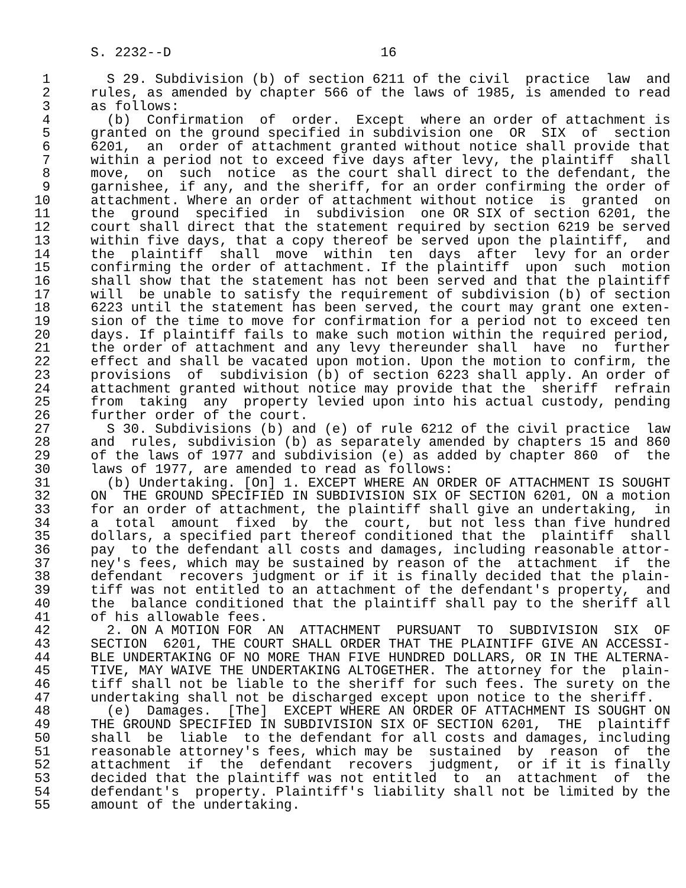S. 2232--D                          16

 1       S 29. Subdivision (b) of section 6211 of the civil  practice  law  and
 2     rules, as amended by chapter 566 of the laws of 1985, is amended to read
 3     as follows:
 4       (b)  Confirmation  of  order.  Except  where an order of attachment is
 5     granted on the ground specified in subdivision one  OR  SIX  of  section
 6     6201,  an  order of attachment granted without notice shall provide that
 7     within a period not to exceed five days after levy, the plaintiff  shall
 8     move,  on  such  notice  as the court shall direct to the defendant, the
 9     garnishee, if any, and the sheriff, for an order confirming the order of
10     attachment. Where an order of attachment without notice  is  granted  on
11     the  ground  specified  in  subdivision  one OR SIX of section 6201, the
12     court shall direct that the statement required by section 6219 be served
13     within five days, that a copy thereof be served upon the plaintiff,  and
14     the  plaintiff  shall  move  within  ten  days  after  levy for an order
15     confirming the order of attachment. If the plaintiff  upon  such  motion
16     shall show that the statement has not been served and that the plaintiff
17     will  be unable to satisfy the requirement of subdivision (b) of section
18     6223 until the statement has been served, the court may grant one exten-
19     sion of the time to move for confirmation for a period not to exceed ten
20     days. If plaintiff fails to make such motion within the required period,
21     the order of attachment and any levy thereunder shall  have  no  further
22     effect and shall be vacated upon motion. Upon the motion to confirm, the
23     provisions  of  subdivision (b) of section 6223 shall apply. An order of
24     attachment granted without notice may provide that the  sheriff  refrain
25     from  taking  any  property levied upon into his actual custody, pending
26     further order of the court.
27       S 30. Subdivisions (b) and (e) of rule 6212 of the civil practice  law
28     and  rules, subdivision (b) as separately amended by chapters 15 and 860
29     of the laws of 1977 and subdivision (e) as added by chapter 860  of  the
30     laws of 1977, are amended to read as follows:
31       (b) Undertaking. [On] 1. EXCEPT WHERE AN ORDER OF ATTACHMENT IS SOUGHT
32     ON  THE GROUND SPECIFIED IN SUBDIVISION SIX OF SECTION 6201, ON a motion
33     for an order of attachment, the plaintiff shall give an undertaking,  in
34     a  total  amount  fixed  by  the  court,  but not less than five hundred
35     dollars, a specified part thereof conditioned that the  plaintiff  shall
36     pay  to the defendant all costs and damages, including reasonable attor-
37     ney's fees, which may be sustained by reason of the  attachment  if  the
38     defendant  recovers judgment or if it is finally decided that the plain-
39     tiff was not entitled to an attachment of the defendant's property,  and
40     the  balance conditioned that the plaintiff shall pay to the sheriff all
41     of his allowable fees.
42       2. ON A MOTION FOR  AN  ATTACHMENT  PURSUANT  TO  SUBDIVISION  SIX  OF
43     SECTION  6201, THE COURT SHALL ORDER THAT THE PLAINTIFF GIVE AN ACCESSI-
44     BLE UNDERTAKING OF NO MORE THAN FIVE HUNDRED DOLLARS, OR IN THE ALTERNA-
45     TIVE, MAY WAIVE THE UNDERTAKING ALTOGETHER. The attorney for the  plain-
46     tiff shall not be liable to the sheriff for such fees. The surety on the
47     undertaking shall not be discharged except upon notice to the sheriff.
48       (e)  Damages.  [The]  EXCEPT WHERE AN ORDER OF ATTACHMENT IS SOUGHT ON
49     THE GROUND SPECIFIED IN SUBDIVISION SIX OF SECTION 6201,  THE  plaintiff
50     shall  be  liable  to the defendant for all costs and damages, including
51     reasonable attorney's fees, which may be  sustained  by  reason  of  the
52     attachment  if  the  defendant  recovers  judgment,  or if it is finally
53     decided that the plaintiff was not entitled  to  an  attachment  of  the
54     defendant's  property. Plaintiff's liability shall not be limited by the
55     amount of the undertaking.